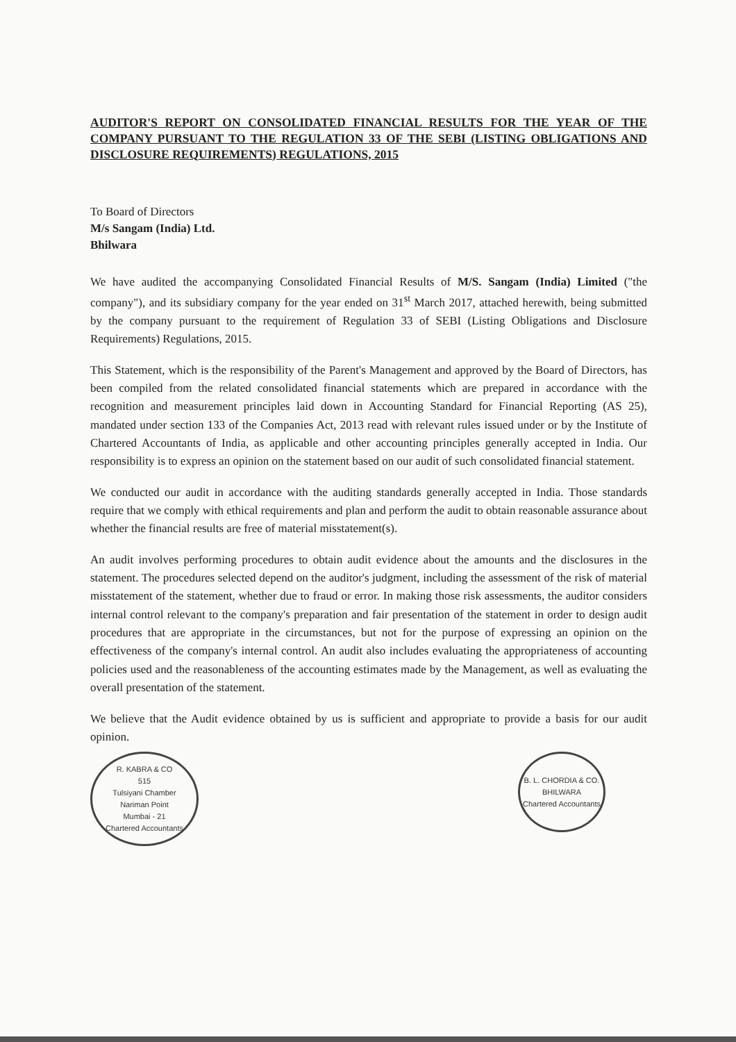AUDITOR'S REPORT ON CONSOLIDATED FINANCIAL RESULTS FOR THE YEAR OF THE COMPANY PURSUANT TO THE REGULATION 33 OF THE SEBI (LISTING OBLIGATIONS AND DISCLOSURE REQUIREMENTS) REGULATIONS, 2015
To Board of Directors
M/s Sangam (India) Ltd.
Bhilwara
We have audited the accompanying Consolidated Financial Results of M/S. Sangam (India) Limited ("the company"), and its subsidiary company for the year ended on 31<sup>st</sup> March 2017, attached herewith, being submitted by the company pursuant to the requirement of Regulation 33 of SEBI (Listing Obligations and Disclosure Requirements) Regulations, 2015.
This Statement, which is the responsibility of the Parent's Management and approved by the Board of Directors, has been compiled from the related consolidated financial statements which are prepared in accordance with the recognition and measurement principles laid down in Accounting Standard for Financial Reporting (AS 25), mandated under section 133 of the Companies Act, 2013 read with relevant rules issued under or by the Institute of Chartered Accountants of India, as applicable and other accounting principles generally accepted in India. Our responsibility is to express an opinion on the statement based on our audit of such consolidated financial statement.
We conducted our audit in accordance with the auditing standards generally accepted in India. Those standards require that we comply with ethical requirements and plan and perform the audit to obtain reasonable assurance about whether the financial results are free of material misstatement(s).
An audit involves performing procedures to obtain audit evidence about the amounts and the disclosures in the statement. The procedures selected depend on the auditor's judgment, including the assessment of the risk of material misstatement of the statement, whether due to fraud or error. In making those risk assessments, the auditor considers internal control relevant to the company's preparation and fair presentation of the statement in order to design audit procedures that are appropriate in the circumstances, but not for the purpose of expressing an opinion on the effectiveness of the company's internal control. An audit also includes evaluating the appropriateness of accounting policies used and the reasonableness of the accounting estimates made by the Management, as well as evaluating the overall presentation of the statement.
We believe that the Audit evidence obtained by us is sufficient and appropriate to provide a basis for our audit opinion.
R. KABRA & CO
515
Tulsiyani Chamber
Nariman Point
Mumbai - 21
Chartered Accountants
B. L. CHORDIA & CO.
BHILWARA
Chartered Accountants